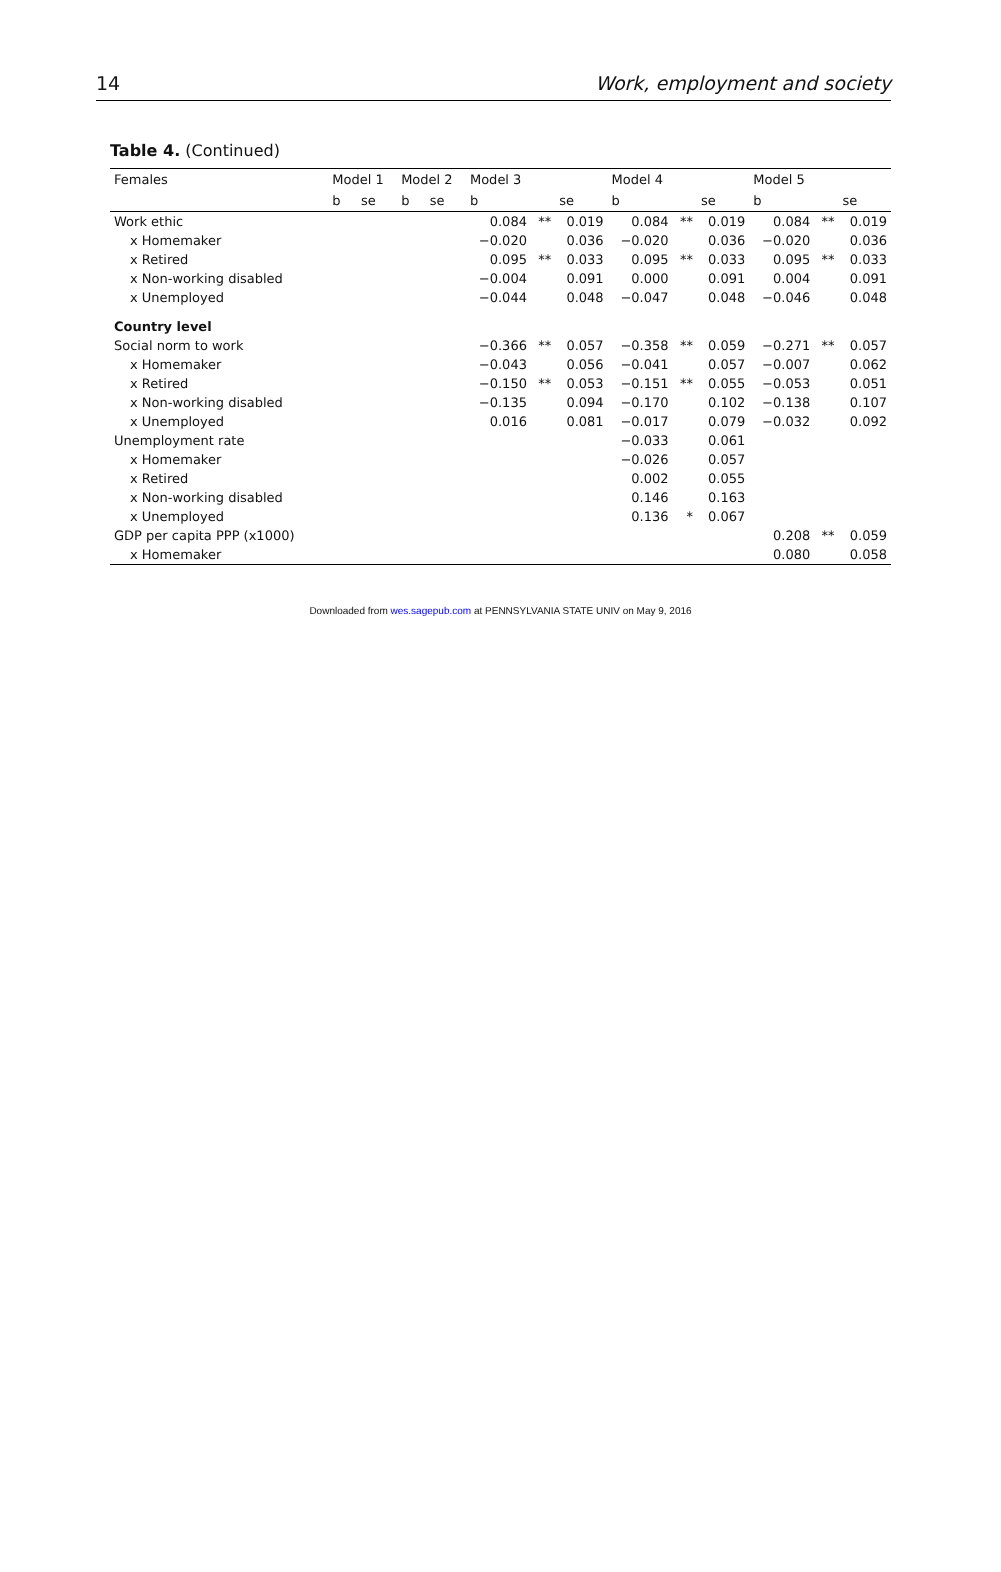14 Work, employment and society
Table 4. (Continued)
| Females | Model 1 | | Model 2 | | Model 3 | | | Model 4 | | | Model 5 | | |
| --- | --- | --- | --- | --- | --- | --- | --- | --- | --- | --- | --- | --- | --- |
| | b | se | b | se | b | | se | b | | se | b | | se |
| Work ethic | | | | | 0.084 | ** | 0.019 | 0.084 | ** | 0.019 | 0.084 | ** | 0.019 |
| x Homemaker | | | | | −0.020 | | 0.036 | −0.020 | | 0.036 | −0.020 | | 0.036 |
| x Retired | | | | | 0.095 | ** | 0.033 | 0.095 | ** | 0.033 | 0.095 | ** | 0.033 |
| x Non-working disabled | | | | | −0.004 | | 0.091 | 0.000 | | 0.091 | 0.004 | | 0.091 |
| x Unemployed | | | | | −0.044 | | 0.048 | −0.047 | | 0.048 | −0.046 | | 0.048 |
| Country level | | | | | | | | | | | | | |
| Social norm to work | | | | | −0.366 | ** | 0.057 | −0.358 | ** | 0.059 | −0.271 | ** | 0.057 |
| x Homemaker | | | | | −0.043 | | 0.056 | −0.041 | | 0.057 | −0.007 | | 0.062 |
| x Retired | | | | | −0.150 | ** | 0.053 | −0.151 | ** | 0.055 | −0.053 | | 0.051 |
| x Non-working disabled | | | | | −0.135 | | 0.094 | −0.170 | | 0.102 | −0.138 | | 0.107 |
| x Unemployed | | | | | 0.016 | | 0.081 | −0.017 | | 0.079 | −0.032 | | 0.092 |
| Unemployment rate | | | | | | | | −0.033 | | 0.061 | | | |
| x Homemaker | | | | | | | | −0.026 | | 0.057 | | | |
| x Retired | | | | | | | | 0.002 | | 0.055 | | | |
| x Non-working disabled | | | | | | | | 0.146 | | 0.163 | | | |
| x Unemployed | | | | | | | | 0.136 | * | 0.067 | | | |
| GDP per capita PPP (x1000) | | | | | | | | | | | 0.208 | ** | 0.059 |
| x Homemaker | | | | | | | | | | | 0.080 | | 0.058 |
Downloaded from wes.sagepub.com at PENNSYLVANIA STATE UNIV on May 9, 2016